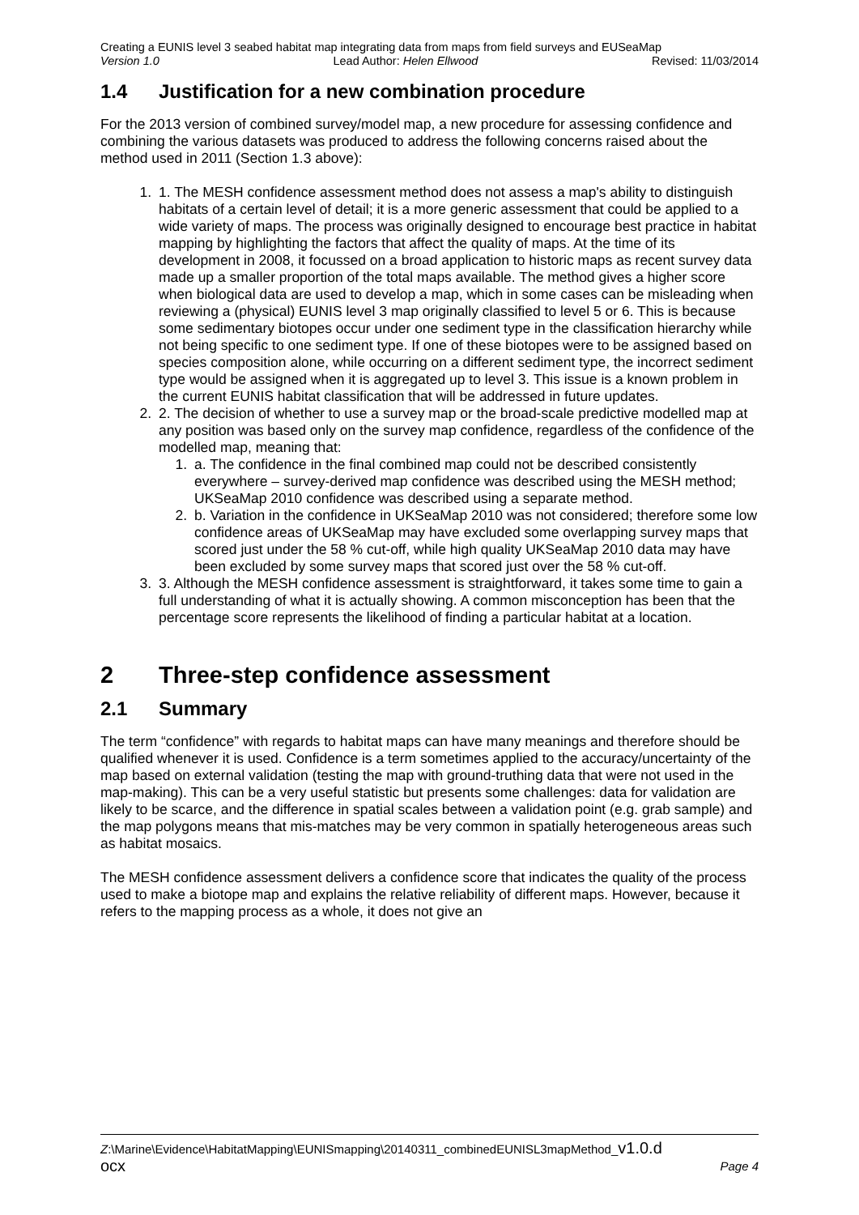Creating a EUNIS level 3 seabed habitat map integrating data from maps from field surveys and EUSeaMap
Version 1.0 Lead Author: Helen Ellwood Revised: 11/03/2014
1.4 Justification for a new combination procedure
For the 2013 version of combined survey/model map, a new procedure for assessing confidence and combining the various datasets was produced to address the following concerns raised about the method used in 2011 (Section 1.3 above):
1. 1. The MESH confidence assessment method does not assess a map's ability to distinguish habitats of a certain level of detail; it is a more generic assessment that could be applied to a wide variety of maps. The process was originally designed to encourage best practice in habitat mapping by highlighting the factors that affect the quality of maps. At the time of its development in 2008, it focussed on a broad application to historic maps as recent survey data made up a smaller proportion of the total maps available. The method gives a higher score when biological data are used to develop a map, which in some cases can be misleading when reviewing a (physical) EUNIS level 3 map originally classified to level 5 or 6. This is because some sedimentary biotopes occur under one sediment type in the classification hierarchy while not being specific to one sediment type. If one of these biotopes were to be assigned based on species composition alone, while occurring on a different sediment type, the incorrect sediment type would be assigned when it is aggregated up to level 3. This issue is a known problem in the current EUNIS habitat classification that will be addressed in future updates.
2. 2. The decision of whether to use a survey map or the broad-scale predictive modelled map at any position was based only on the survey map confidence, regardless of the confidence of the modelled map, meaning that:
1. a. The confidence in the final combined map could not be described consistently everywhere – survey-derived map confidence was described using the MESH method; UKSeaMap 2010 confidence was described using a separate method.
2. b. Variation in the confidence in UKSeaMap 2010 was not considered; therefore some low confidence areas of UKSeaMap may have excluded some overlapping survey maps that scored just under the 58 % cut-off, while high quality UKSeaMap 2010 data may have been excluded by some survey maps that scored just over the 58 % cut-off.
3. 3. Although the MESH confidence assessment is straightforward, it takes some time to gain a full understanding of what it is actually showing. A common misconception has been that the percentage score represents the likelihood of finding a particular habitat at a location.
2 Three-step confidence assessment
2.1 Summary
The term “confidence” with regards to habitat maps can have many meanings and therefore should be qualified whenever it is used. Confidence is a term sometimes applied to the accuracy/uncertainty of the map based on external validation (testing the map with ground-truthing data that were not used in the map-making). This can be a very useful statistic but presents some challenges: data for validation are likely to be scarce, and the difference in spatial scales between a validation point (e.g. grab sample) and the map polygons means that mis-matches may be very common in spatially heterogeneous areas such as habitat mosaics.
The MESH confidence assessment delivers a confidence score that indicates the quality of the process used to make a biotope map and explains the relative reliability of different maps. However, because it refers to the mapping process as a whole, it does not give an
Z:\Marine\Evidence\HabitatMapping\EUNISmapping\20140311_combinedEUNISL3mapMethod_v1.0.d
ocx Page 4